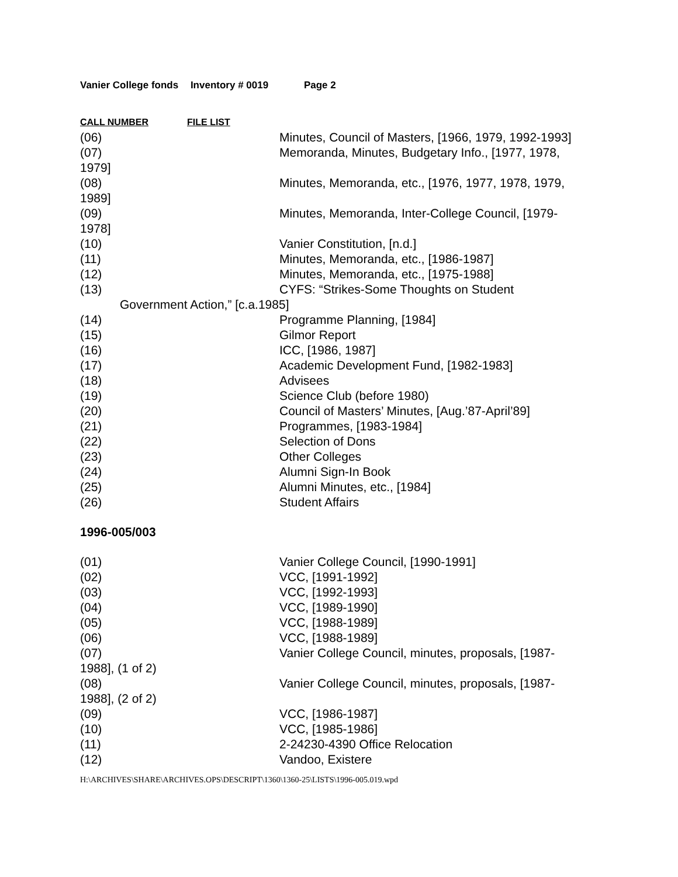Vanier College fonds Inventory # 0019 Page 2
CALL NUMBER FILE LIST
(06) Minutes, Council of Masters, [1966, 1979, 1992-1993]
(07) Memoranda, Minutes, Budgetary Info., [1977, 1978,
1979]
(08) Minutes, Memoranda, etc., [1976, 1977, 1978, 1979,
1989]
(09) Minutes, Memoranda, Inter-College Council, [1979-
1978]
(10) Vanier Constitution, [n.d.]
(11) Minutes, Memoranda, etc., [1986-1987]
(12) Minutes, Memoranda, etc., [1975-1988]
(13) CYFS: “Strikes-Some Thoughts on Student
Government Action,” [c.a.1985]
(14) Programme Planning, [1984]
(15) Gilmor Report
(16) ICC, [1986, 1987]
(17) Academic Development Fund, [1982-1983]
(18) Advisees
(19) Science Club (before 1980)
(20) Council of Masters’ Minutes, [Aug.’87-April’89]
(21) Programmes, [1983-1984]
(22) Selection of Dons
(23) Other Colleges
(24) Alumni Sign-In Book
(25) Alumni Minutes, etc., [1984]
(26) Student Affairs
1996-005/003
(01) Vanier College Council, [1990-1991]
(02) VCC, [1991-1992]
(03) VCC, [1992-1993]
(04) VCC, [1989-1990]
(05) VCC, [1988-1989]
(06) VCC, [1988-1989]
(07) Vanier College Council, minutes, proposals, [1987-
1988], (1 of 2)
(08) Vanier College Council, minutes, proposals, [1987-
1988], (2 of 2)
(09) VCC, [1986-1987]
(10) VCC, [1985-1986]
(11) 2-24230-4390 Office Relocation
(12) Vandoo, Existere
H:\ARCHIVES\SHARE\ARCHIVES.OPS\DESCRIPT\1360\1360-25\LISTS\1996-005.019.wpd